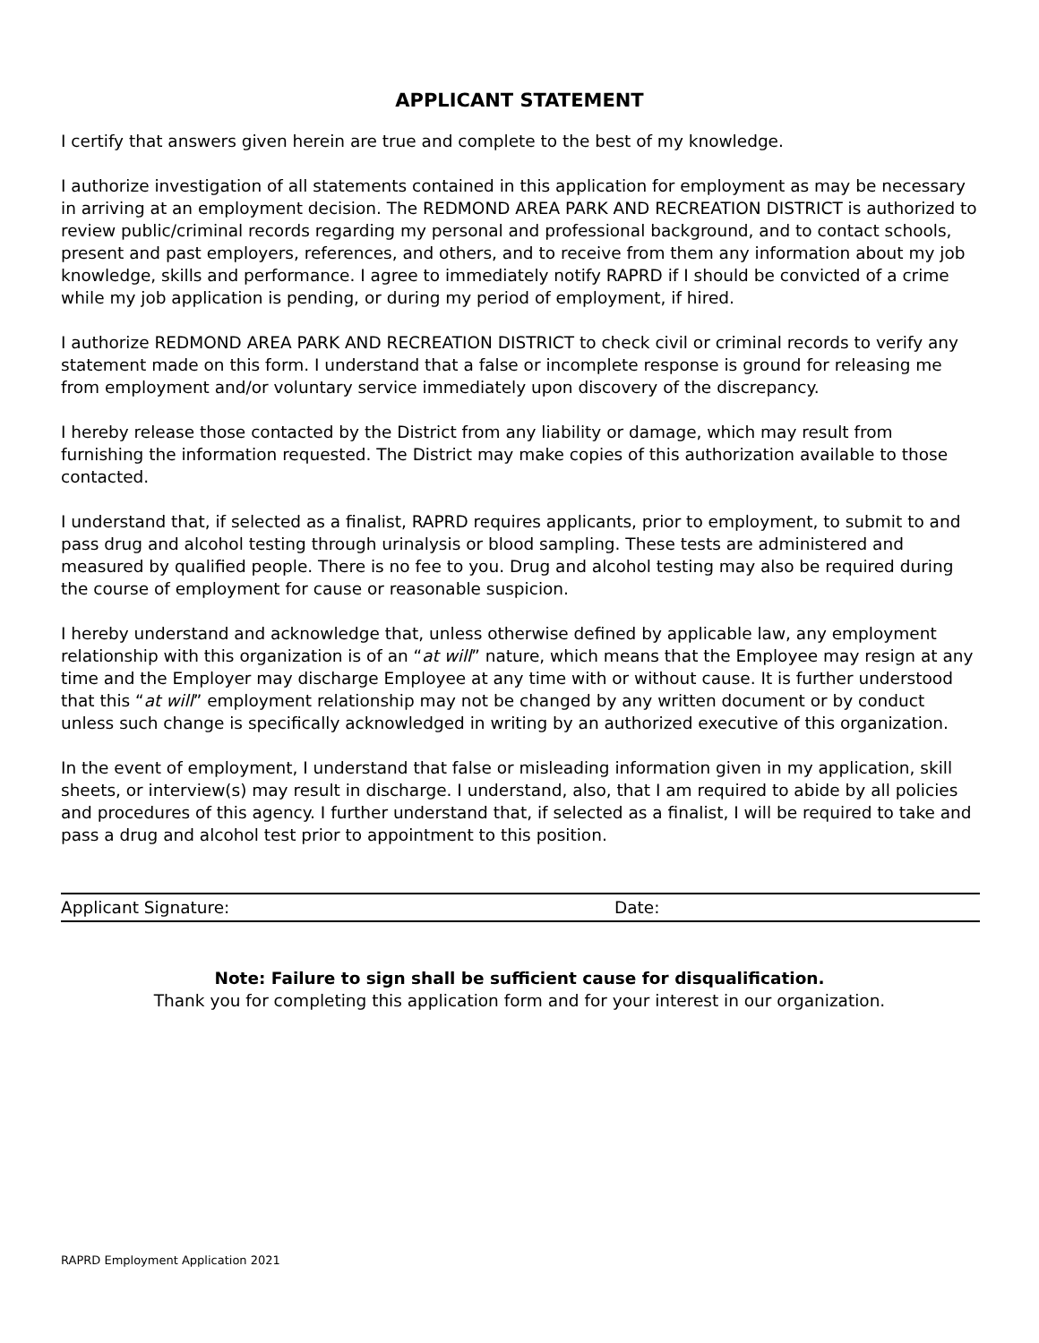APPLICANT STATEMENT
I certify that answers given herein are true and complete to the best of my knowledge.
I authorize investigation of all statements contained in this application for employment as may be necessary in arriving at an employment decision. The REDMOND AREA PARK AND RECREATION DISTRICT is authorized to review public/criminal records regarding my personal and professional background, and to contact schools, present and past employers, references, and others, and to receive from them any information about my job knowledge, skills and performance. I agree to immediately notify RAPRD if I should be convicted of a crime while my job application is pending, or during my period of employment, if hired.
I authorize REDMOND AREA PARK AND RECREATION DISTRICT to check civil or criminal records to verify any statement made on this form. I understand that a false or incomplete response is ground for releasing me from employment and/or voluntary service immediately upon discovery of the discrepancy.
I hereby release those contacted by the District from any liability or damage, which may result from furnishing the information requested. The District may make copies of this authorization available to those contacted.
I understand that, if selected as a finalist, RAPRD requires applicants, prior to employment, to submit to and pass drug and alcohol testing through urinalysis or blood sampling. These tests are administered and measured by qualified people. There is no fee to you. Drug and alcohol testing may also be required during the course of employment for cause or reasonable suspicion.
I hereby understand and acknowledge that, unless otherwise defined by applicable law, any employment relationship with this organization is of an “at will” nature, which means that the Employee may resign at any time and the Employer may discharge Employee at any time with or without cause. It is further understood that this “at will” employment relationship may not be changed by any written document or by conduct unless such change is specifically acknowledged in writing by an authorized executive of this organization.
In the event of employment, I understand that false or misleading information given in my application, skill sheets, or interview(s) may result in discharge. I understand, also, that I am required to abide by all policies and procedures of this agency. I further understand that, if selected as a finalist, I will be required to take and pass a drug and alcohol test prior to appointment to this position.
Applicant Signature: Date:
Note: Failure to sign shall be sufficient cause for disqualification.
Thank you for completing this application form and for your interest in our organization.
RAPRD Employment Application 2021